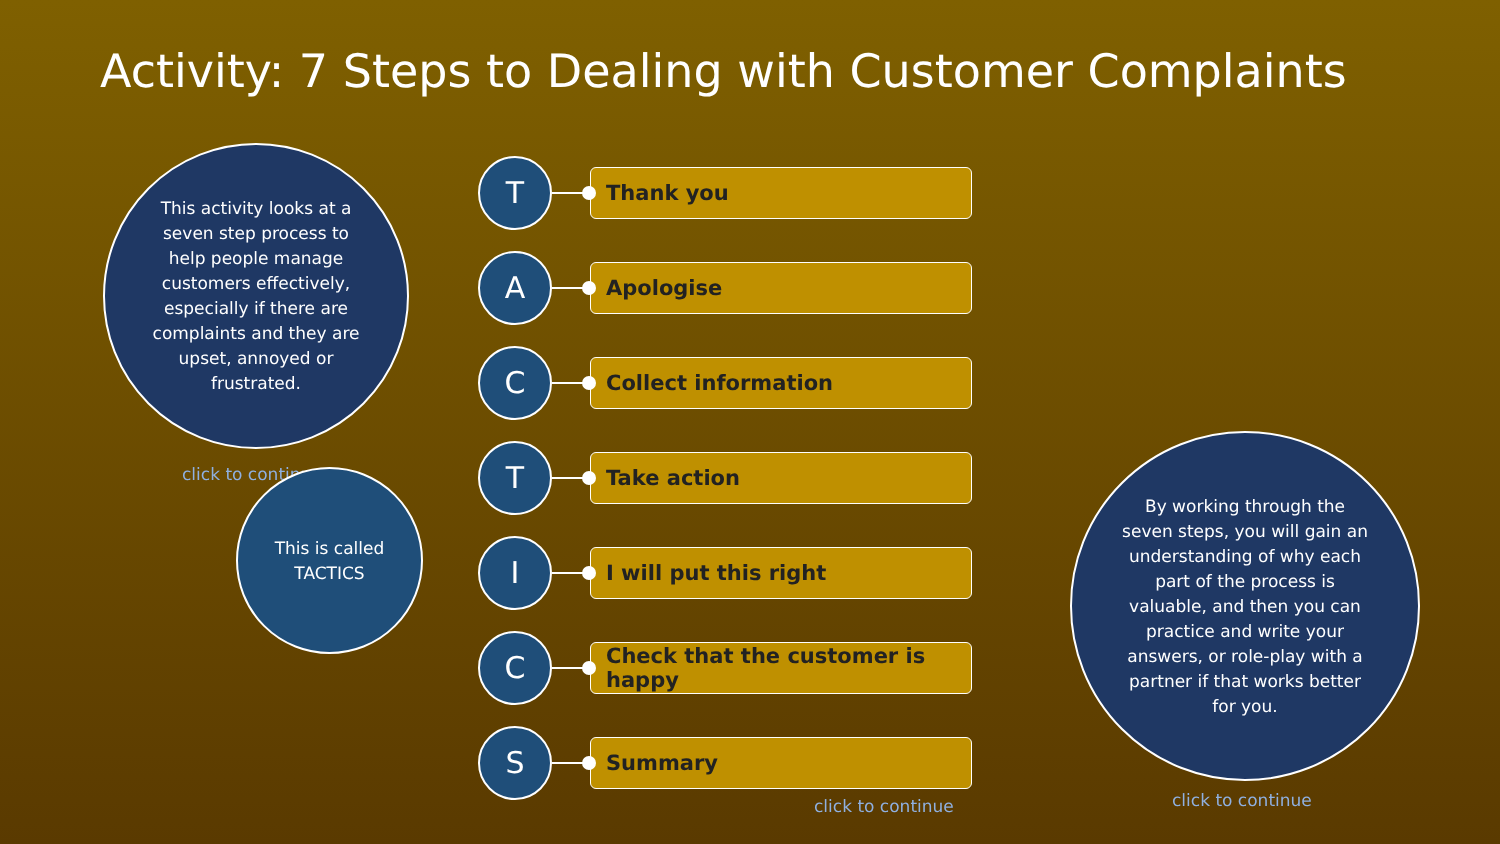Activity: 7 Steps to Dealing with Customer Complaints
This activity looks at a seven step process to help people manage customers effectively, especially if there are complaints and they are upset, annoyed or frustrated.
click to continue
This is called
TACTICS
T
Thank you
A
Apologise
C
Collect information
T
Take action
I
I will put this right
C
Check that the customer is happy
S
Summary
click to continue
By working through the seven steps, you will gain an understanding of why each part of the process is valuable, and then you can practice and write your answers, or role-play with a partner if that works better for you.
click to continue